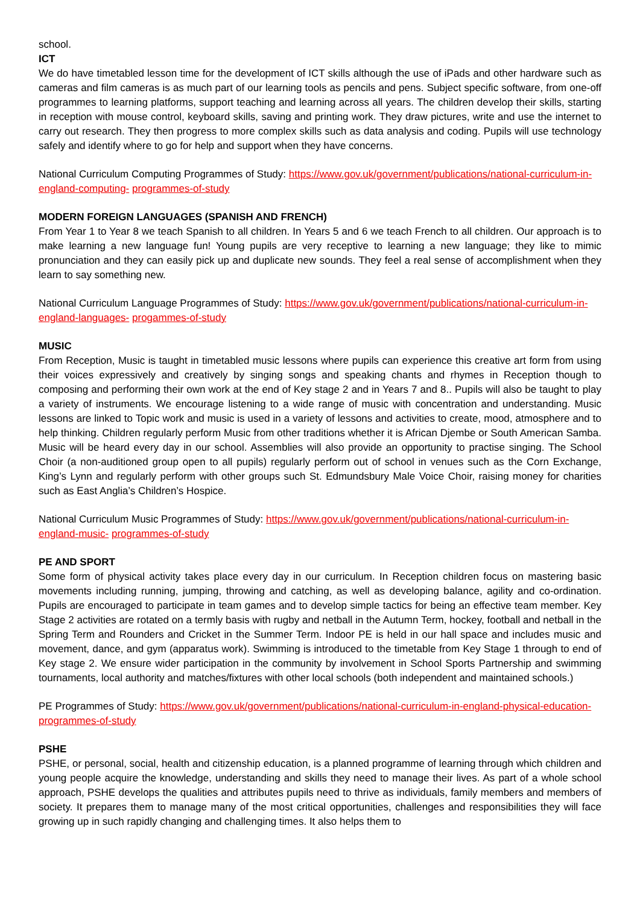school.
ICT
We do have timetabled lesson time for the development of ICT skills although the use of iPads and other hardware such as cameras and film cameras is as much part of our learning tools as pencils and pens. Subject specific software, from one-off programmes to learning platforms, support teaching and learning across all years. The children develop their skills, starting in reception with mouse control, keyboard skills, saving and printing work. They draw pictures, write and use the internet to carry out research. They then progress to more complex skills such as data analysis and coding. Pupils will use technology safely and identify where to go for help and support when they have concerns.
National Curriculum Computing Programmes of Study: https://www.gov.uk/government/publications/national-curriculum-in-england-computing- programmes-of-study
MODERN FOREIGN LANGUAGES (SPANISH AND FRENCH)
From Year 1 to Year 8 we teach Spanish to all children. In Years 5 and 6 we teach French to all children. Our approach is to make learning a new language fun! Young pupils are very receptive to learning a new language; they like to mimic pronunciation and they can easily pick up and duplicate new sounds. They feel a real sense of accomplishment when they learn to say something new.
National Curriculum Language Programmes of Study: https://www.gov.uk/government/publications/national-curriculum-in-england-languages- progammes-of-study
MUSIC
From Reception, Music is taught in timetabled music lessons where pupils can experience this creative art form from using their voices expressively and creatively by singing songs and speaking chants and rhymes in Reception though to composing and performing their own work at the end of Key stage 2 and in Years 7 and 8.. Pupils will also be taught to play a variety of instruments. We encourage listening to a wide range of music with concentration and understanding. Music lessons are linked to Topic work and music is used in a variety of lessons and activities to create, mood, atmosphere and to help thinking. Children regularly perform Music from other traditions whether it is African Djembe or South American Samba. Music will be heard every day in our school. Assemblies will also provide an opportunity to practise singing. The School Choir (a non-auditioned group open to all pupils) regularly perform out of school in venues such as the Corn Exchange, King’s Lynn and regularly perform with other groups such St. Edmundsbury Male Voice Choir, raising money for charities such as East Anglia’s Children’s Hospice.
National Curriculum Music Programmes of Study: https://www.gov.uk/government/publications/national-curriculum-in-england-music- programmes-of-study
PE AND SPORT
Some form of physical activity takes place every day in our curriculum. In Reception children focus on mastering basic movements including running, jumping, throwing and catching, as well as developing balance, agility and co-ordination. Pupils are encouraged to participate in team games and to develop simple tactics for being an effective team member. Key Stage 2 activities are rotated on a termly basis with rugby and netball in the Autumn Term, hockey, football and netball in the Spring Term and Rounders and Cricket in the Summer Term. Indoor PE is held in our hall space and includes music and movement, dance, and gym (apparatus work). Swimming is introduced to the timetable from Key Stage 1 through to end of Key stage 2. We ensure wider participation in the community by involvement in School Sports Partnership and swimming tournaments, local authority and matches/fixtures with other local schools (both independent and maintained schools.)
PE Programmes of Study: https://www.gov.uk/government/publications/national-curriculum-in-england-physical-education-programmes-of-study
PSHE
PSHE, or personal, social, health and citizenship education, is a planned programme of learning through which children and young people acquire the knowledge, understanding and skills they need to manage their lives. As part of a whole school approach, PSHE develops the qualities and attributes pupils need to thrive as individuals, family members and members of society. It prepares them to manage many of the most critical opportunities, challenges and responsibilities they will face growing up in such rapidly changing and challenging times. It also helps them to